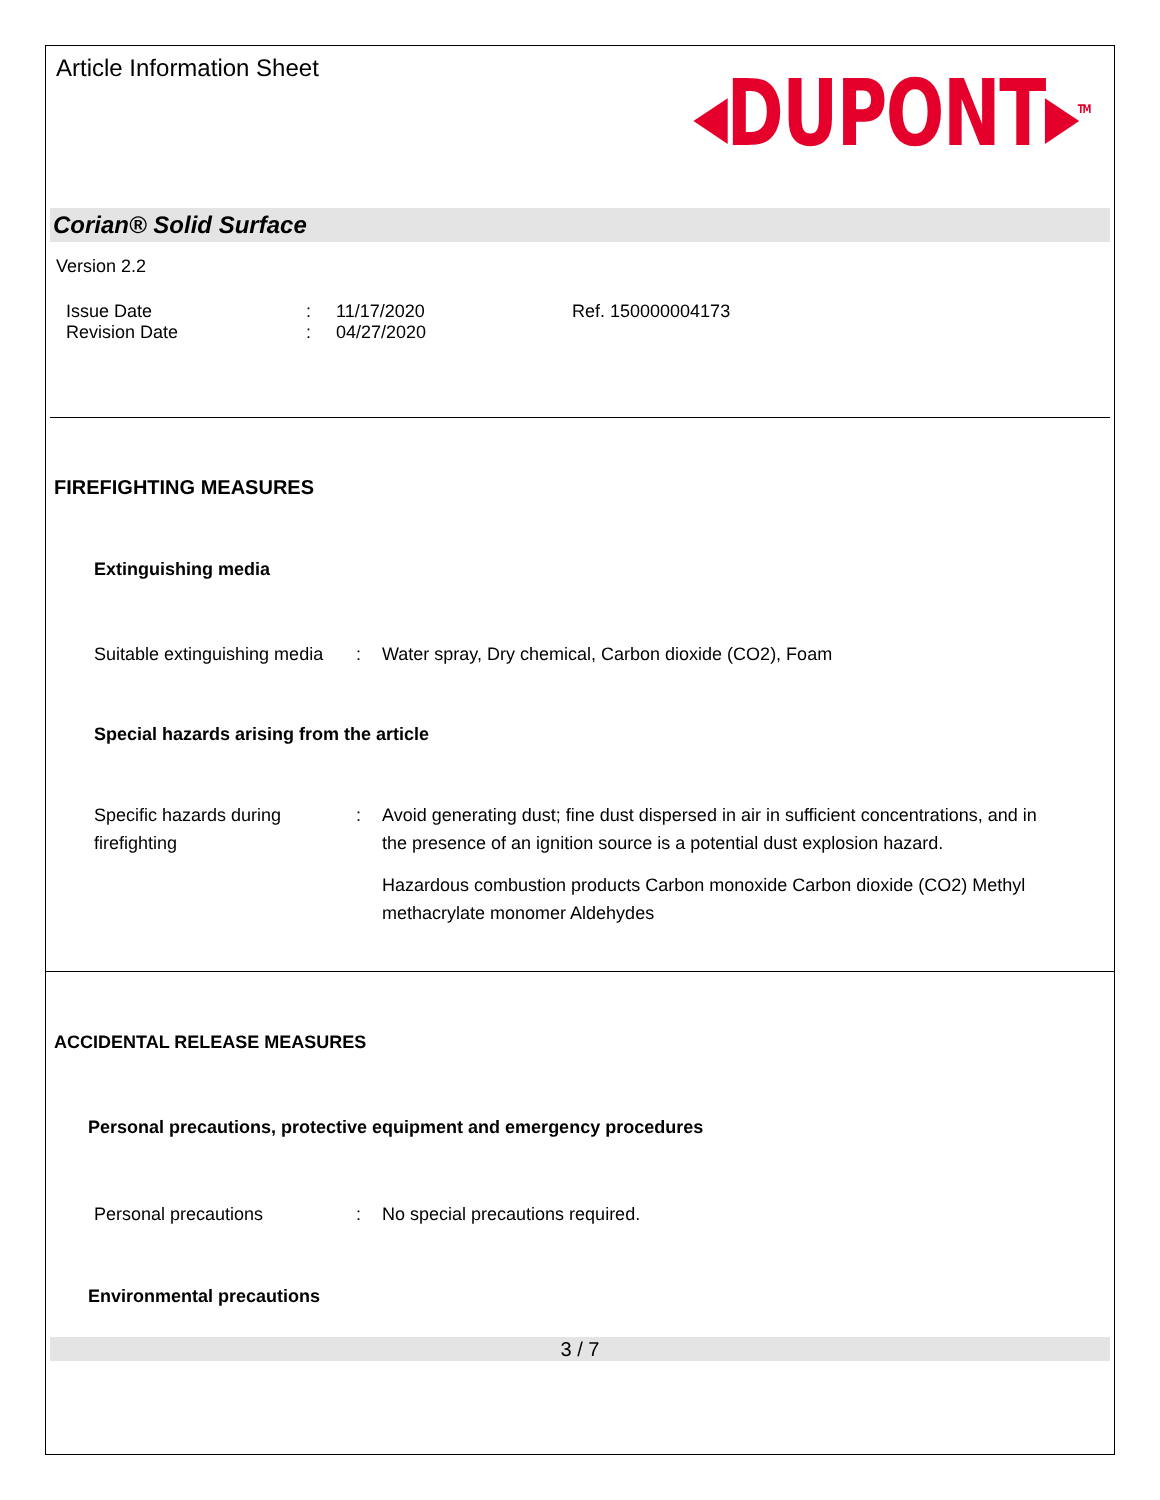Article Information Sheet
◂DUPONT▸<sup>TM</sup>
Corian® Solid Surface
Version 2.2
Issue Date
Revision Date
:
:
11/17/2020
04/27/2020
Ref. 150000004173
FIREFIGHTING MEASURES
Extinguishing media
Suitable extinguishing media
: Water spray, Dry chemical, Carbon dioxide (CO2), Foam
Special hazards arising from the article
Specific hazards during firefighting
: Avoid generating dust; fine dust dispersed in air in sufficient concentrations, and in the presence of an ignition source is a potential dust explosion hazard.
Hazardous combustion products Carbon monoxide Carbon dioxide (CO2) Methyl methacrylate monomer Aldehydes
ACCIDENTAL RELEASE MEASURES
Personal precautions, protective equipment and emergency procedures
Personal precautions : No special precautions required.
Environmental precautions
3 / 7